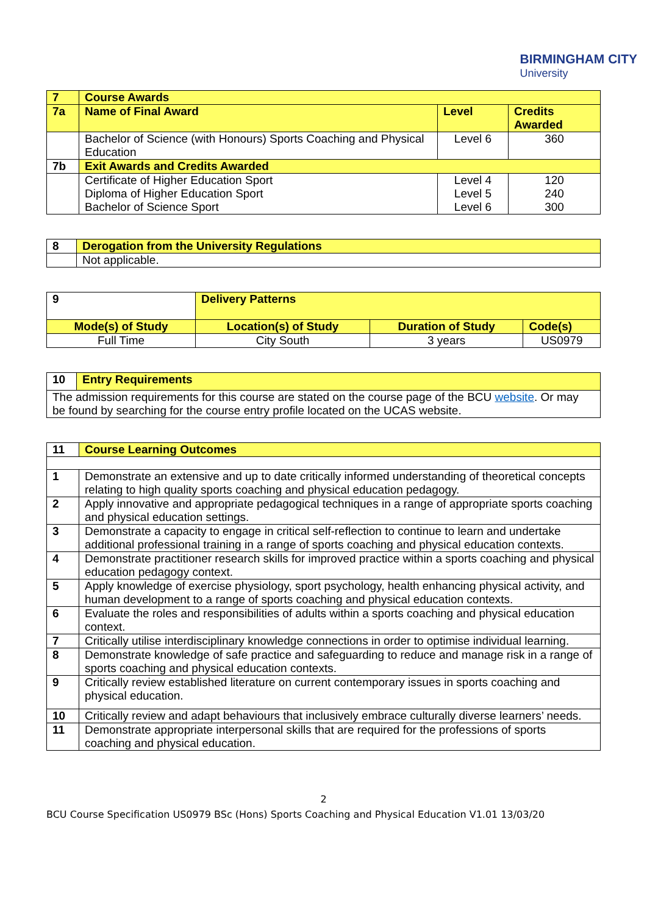BIRMINGHAM CITY
University
| 7 | Course Awards | | |
| 7a | Name of Final Award | Level | Credits Awarded |
| | Bachelor of Science (with Honours) Sports Coaching and Physical Education | Level 6 | 360 |
| 7b | Exit Awards and Credits Awarded | | |
| | Certificate of Higher Education Sport Diploma of Higher Education Sport Bachelor of Science Sport | Level 4 Level 5 Level 6 | 120 240 300 |
| 8 | Derogation from the University Regulations |
| | Not applicable. |
| 9 | Delivery Patterns | | |
| Mode(s) of Study | Location(s) of Study | Duration of Study | Code(s) |
| Full Time | City South | 3 years | US0979 |
| 10 | Entry Requirements |
| The admission requirements for this course are stated on the course page of the BCU website . Or may be found by searching for the course entry profile located on the UCAS website. | |
| 11 | Course Learning Outcomes |
| 1 | Demonstrate an extensive and up to date critically informed understanding of theoretical concepts relating to high quality sports coaching and physical education pedagogy. |
| 2 | Apply innovative and appropriate pedagogical techniques in a range of appropriate sports coaching and physical education settings. |
| 3 | Demonstrate a capacity to engage in critical self-reflection to continue to learn and undertake additional professional training in a range of sports coaching and physical education contexts. |
| 4 | Demonstrate practitioner research skills for improved practice within a sports coaching and physical education pedagogy context. |
| 5 | Apply knowledge of exercise physiology, sport psychology, health enhancing physical activity, and human development to a range of sports coaching and physical education contexts. |
| 6 | Evaluate the roles and responsibilities of adults within a sports coaching and physical education context. |
| 7 | Critically utilise interdisciplinary knowledge connections in order to optimise individual learning. |
| 8 | Demonstrate knowledge of safe practice and safeguarding to reduce and manage risk in a range of sports coaching and physical education contexts. |
| 9 | Critically review established literature on current contemporary issues in sports coaching and physical education. |
| 10 | Critically review and adapt behaviours that inclusively embrace culturally diverse learners’ needs. |
| 11 | Demonstrate appropriate interpersonal skills that are required for the professions of sports coaching and physical education. |
2
BCU Course Specification US0979 BSc (Hons) Sports Coaching and Physical Education V1.01 13/03/20